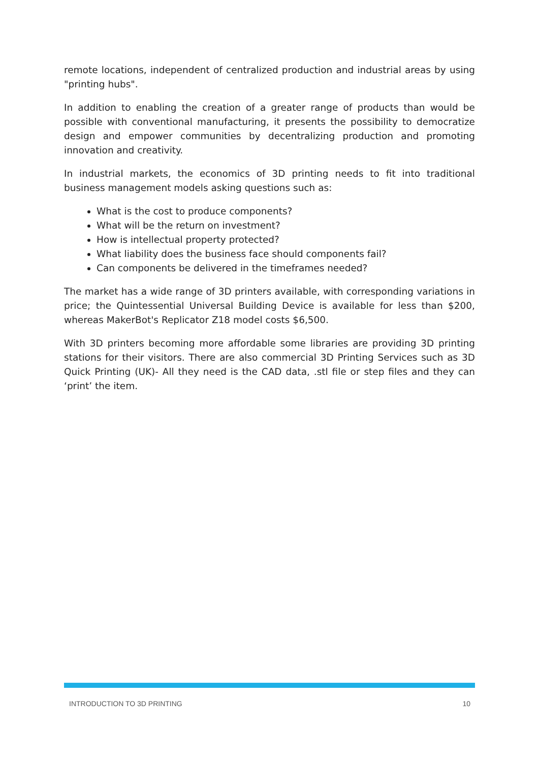remote locations, independent of centralized production and industrial areas by using "printing hubs".
In addition to enabling the creation of a greater range of products than would be possible with conventional manufacturing, it presents the possibility to democratize design and empower communities by decentralizing production and promoting innovation and creativity.
In industrial markets, the economics of 3D printing needs to fit into traditional business management models asking questions such as:
What is the cost to produce components?
What will be the return on investment?
How is intellectual property protected?
What liability does the business face should components fail?
Can components be delivered in the timeframes needed?
The market has a wide range of 3D printers available, with corresponding variations in price; the Quintessential Universal Building Device is available for less than $200, whereas MakerBot's Replicator Z18 model costs $6,500.
With 3D printers becoming more affordable some libraries are providing 3D printing stations for their visitors. There are also commercial 3D Printing Services such as 3D Quick Printing (UK)- All they need is the CAD data, .stl file or step files and they can ‘print’ the item.
INTRODUCTION TO 3D PRINTING 10